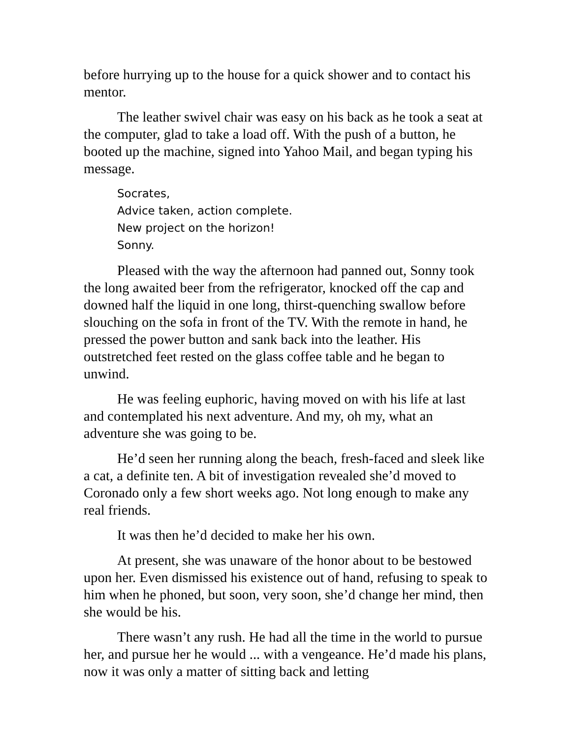before hurrying up to the house for a quick shower and to contact his mentor.
The leather swivel chair was easy on his back as he took a seat at the computer, glad to take a load off. With the push of a button, he booted up the machine, signed into Yahoo Mail, and began typing his message.
Socrates,
Advice taken, action complete.
New project on the horizon!
Sonny.
Pleased with the way the afternoon had panned out, Sonny took the long awaited beer from the refrigerator, knocked off the cap and downed half the liquid in one long, thirst-quenching swallow before slouching on the sofa in front of the TV. With the remote in hand, he pressed the power button and sank back into the leather. His outstretched feet rested on the glass coffee table and he began to unwind.
He was feeling euphoric, having moved on with his life at last and contemplated his next adventure. And my, oh my, what an adventure she was going to be.
He’d seen her running along the beach, fresh-faced and sleek like a cat, a definite ten. A bit of investigation revealed she’d moved to Coronado only a few short weeks ago. Not long enough to make any real friends.
It was then he’d decided to make her his own.
At present, she was unaware of the honor about to be bestowed upon her. Even dismissed his existence out of hand, refusing to speak to him when he phoned, but soon, very soon, she’d change her mind, then she would be his.
There wasn’t any rush. He had all the time in the world to pursue her, and pursue her he would ... with a vengeance. He’d made his plans, now it was only a matter of sitting back and letting